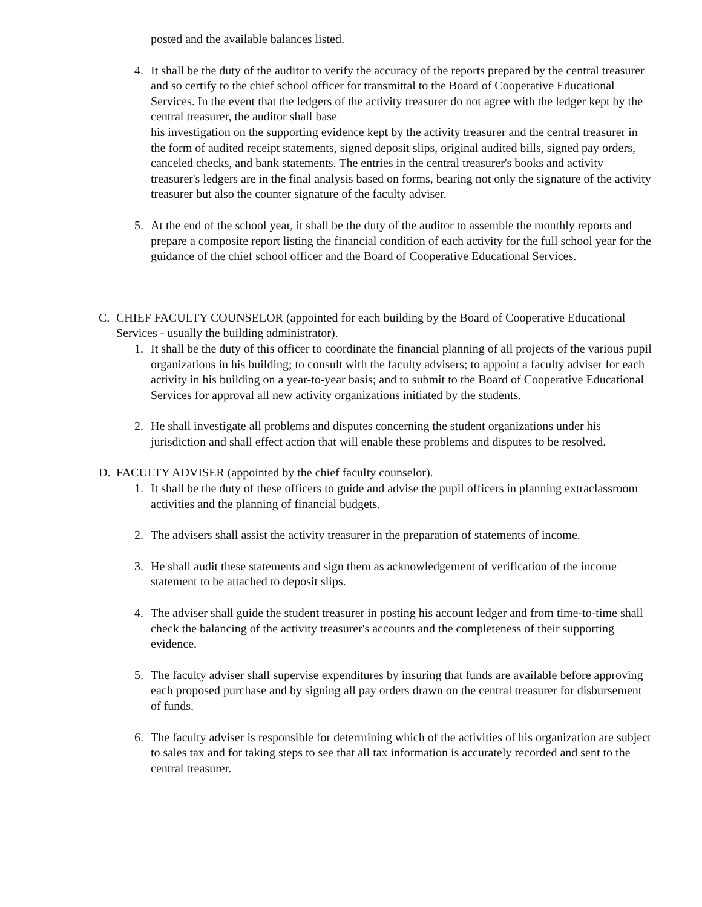posted and the available balances listed.
4. It shall be the duty of the auditor to verify the accuracy of the reports prepared by the central treasurer and so certify to the chief school officer for transmittal to the Board of Cooperative Educational Services. In the event that the ledgers of the activity treasurer do not agree with the ledger kept by the central treasurer, the auditor shall base
his investigation on the supporting evidence kept by the activity treasurer and the central treasurer in the form of audited receipt statements, signed deposit slips, original audited bills, signed pay orders, canceled checks, and bank statements. The entries in the central treasurer's books and activity treasurer's ledgers are in the final analysis based on forms, bearing not only the signature of the activity treasurer but also the counter signature of the faculty adviser.
5. At the end of the school year, it shall be the duty of the auditor to assemble the monthly reports and prepare a composite report listing the financial condition of each activity for the full school year for the guidance of the chief school officer and the Board of Cooperative Educational Services.
C. CHIEF FACULTY COUNSELOR (appointed for each building by the Board of Cooperative Educational Services - usually the building administrator).
1. It shall be the duty of this officer to coordinate the financial planning of all projects of the various pupil organizations in his building; to consult with the faculty advisers; to appoint a faculty adviser for each activity in his building on a year-to-year basis; and to submit to the Board of Cooperative Educational Services for approval all new activity organizations initiated by the students.
2. He shall investigate all problems and disputes concerning the student organizations under his jurisdiction and shall effect action that will enable these problems and disputes to be resolved.
D. FACULTY ADVISER (appointed by the chief faculty counselor).
1. It shall be the duty of these officers to guide and advise the pupil officers in planning extraclassroom activities and the planning of financial budgets.
2. The advisers shall assist the activity treasurer in the preparation of statements of income.
3. He shall audit these statements and sign them as acknowledgement of verification of the income statement to be attached to deposit slips.
4. The adviser shall guide the student treasurer in posting his account ledger and from time-to-time shall check the balancing of the activity treasurer's accounts and the completeness of their supporting evidence.
5. The faculty adviser shall supervise expenditures by insuring that funds are available before approving each proposed purchase and by signing all pay orders drawn on the central treasurer for disbursement of funds.
6. The faculty adviser is responsible for determining which of the activities of his organization are subject to sales tax and for taking steps to see that all tax information is accurately recorded and sent to the central treasurer.